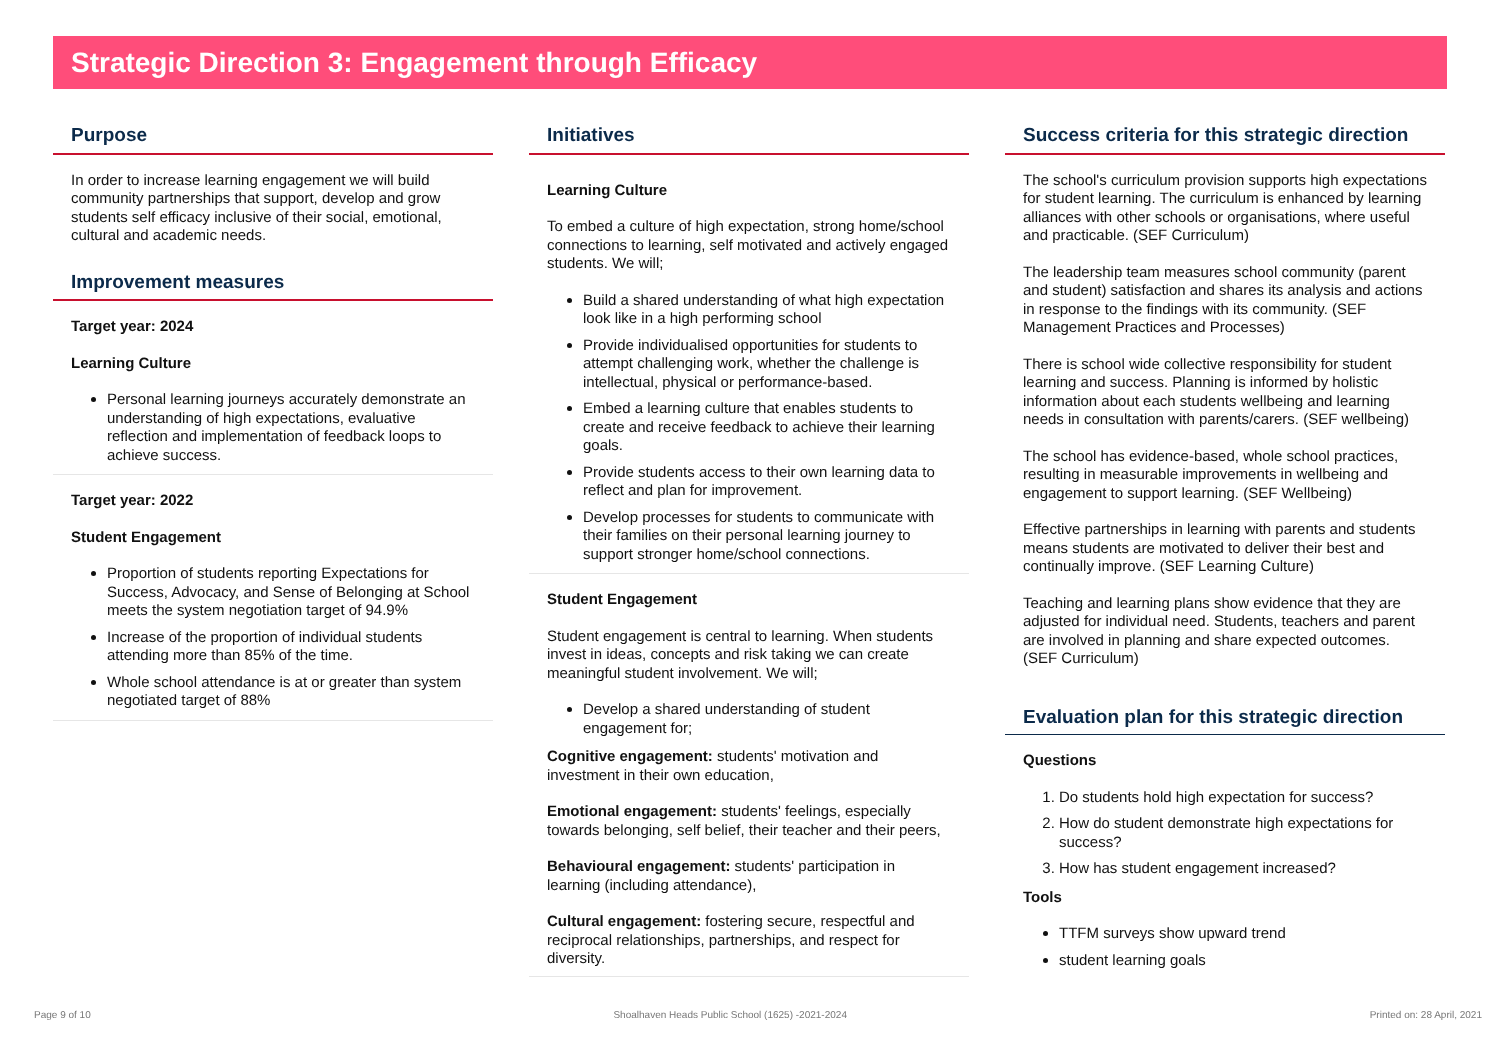Strategic Direction 3: Engagement through Efficacy
Purpose
In order to increase learning engagement we will build community partnerships that support, develop and grow students self efficacy inclusive of their social, emotional, cultural and academic needs.
Improvement measures
Target year: 2024
Learning Culture
Personal learning journeys accurately demonstrate an understanding of high expectations, evaluative reflection and implementation of feedback loops to achieve success.
Target year: 2022
Student Engagement
Proportion of students reporting Expectations for Success, Advocacy, and Sense of Belonging at School meets the system negotiation target of 94.9%
Increase of the proportion of individual students attending more than 85% of the time.
Whole school attendance is at or greater than system negotiated target of 88%
Initiatives
Learning Culture
To embed a culture of high expectation, strong home/school connections to learning, self motivated and actively engaged students. We will;
Build a shared understanding of what high expectation look like in a high performing school
Provide individualised opportunities for students to attempt challenging work, whether the challenge is intellectual, physical or performance-based.
Embed a learning culture that enables students to create and receive feedback to achieve their learning goals.
Provide students access to their own learning data to reflect and plan for improvement.
Develop processes for students to communicate with their families on their personal learning journey to support stronger home/school connections.
Student Engagement
Student engagement is central to learning. When students invest in ideas, concepts and risk taking we can create meaningful student involvement. We will;
Develop a shared understanding of student engagement for;
Cognitive engagement: students' motivation and investment in their own education,
Emotional engagement: students' feelings, especially towards belonging, self belief, their teacher and their peers,
Behavioural engagement: students' participation in learning (including attendance),
Cultural engagement: fostering secure, respectful and reciprocal relationships, partnerships, and respect for diversity.
Success criteria for this strategic direction
The school's curriculum provision supports high expectations for student learning. The curriculum is enhanced by learning alliances with other schools or organisations, where useful and practicable. (SEF Curriculum)
The leadership team measures school community (parent and student) satisfaction and shares its analysis and actions in response to the findings with its community. (SEF Management Practices and Processes)
There is school wide collective responsibility for student learning and success. Planning is informed by holistic information about each students wellbeing and learning needs in consultation with parents/carers. (SEF wellbeing)
The school has evidence-based, whole school practices, resulting in measurable improvements in wellbeing and engagement to support learning. (SEF Wellbeing)
Effective partnerships in learning with parents and students means students are motivated to deliver their best and continually improve. (SEF Learning Culture)
Teaching and learning plans show evidence that they are adjusted for individual need. Students, teachers and parent are involved in planning and share expected outcomes. (SEF Curriculum)
Evaluation plan for this strategic direction
Questions
1. Do students hold high expectation for success?
2. How do student demonstrate high expectations for success?
3. How has student engagement increased?
Tools
TTFM surveys show upward trend
student learning goals
Page 9 of 10 Shoalhaven Heads Public School (1625) -2021-2024 Printed on: 28 April, 2021